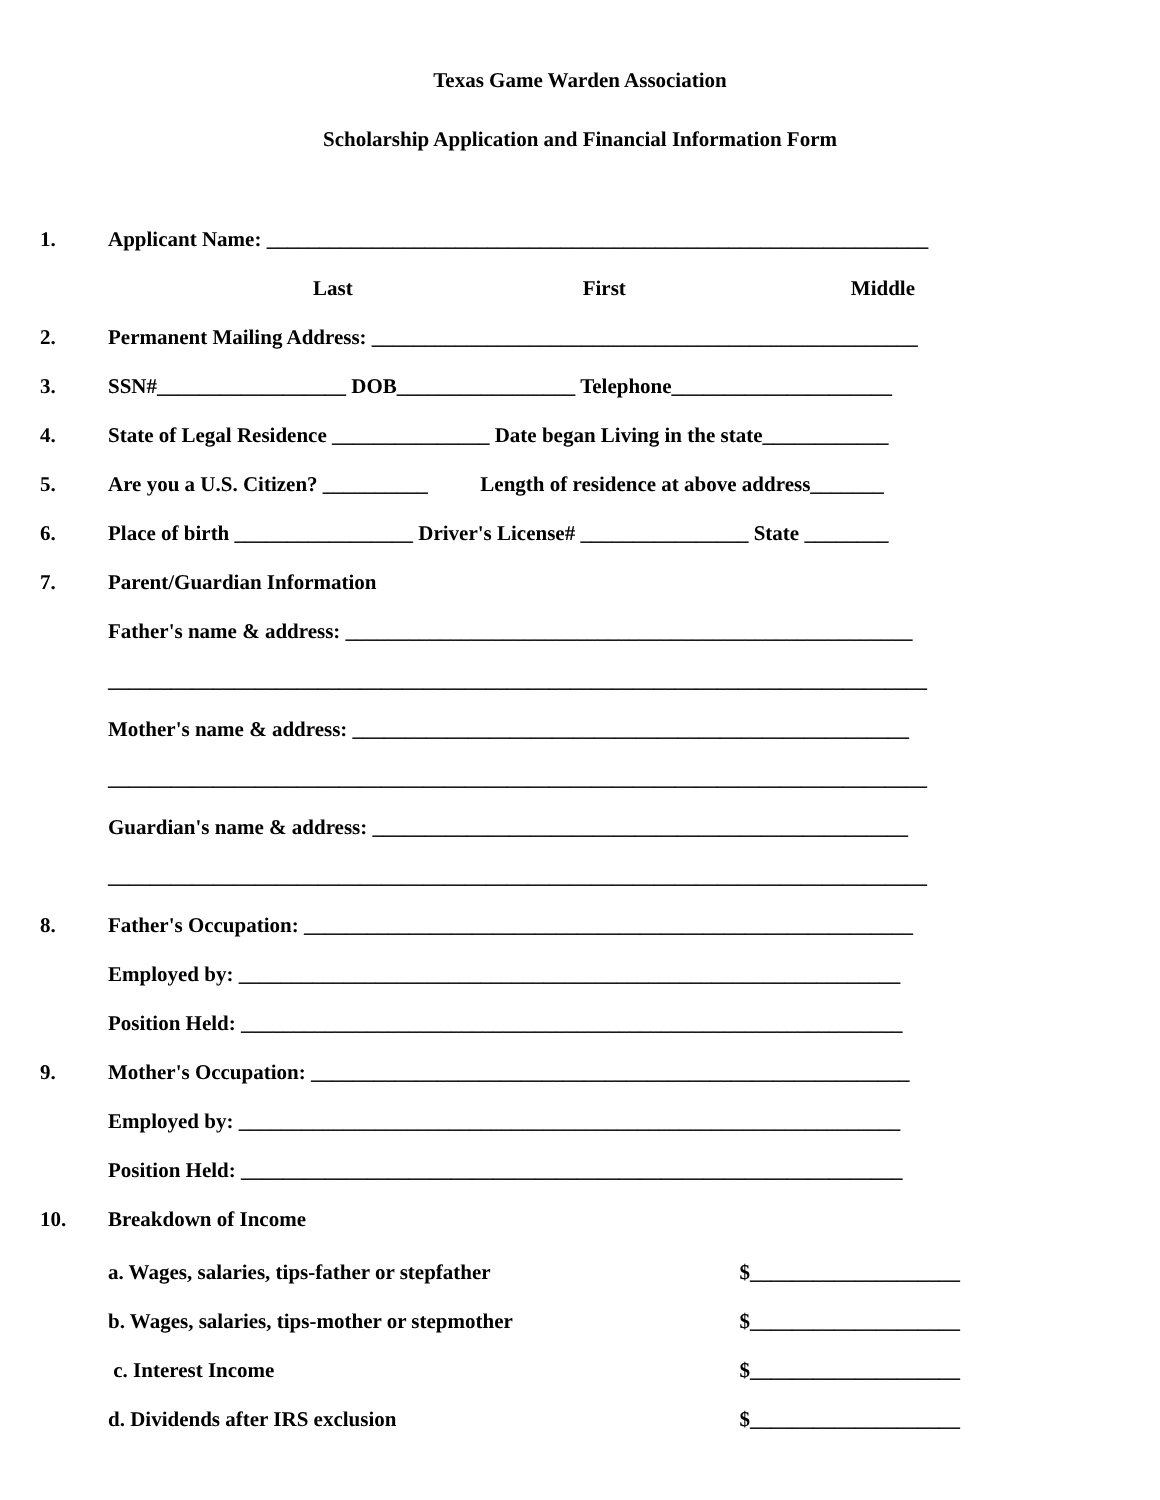Texas Game Warden Association
Scholarship Application and Financial Information Form
1. Applicant Name: _______________________________________________________________
Last First Middle
2. Permanent Mailing Address: ____________________________________________________
3. SSN#__________________ DOB_________________ Telephone_____________________
4. State of Legal Residence _______________ Date began Living in the state____________
5. Are you a U.S. Citizen? __________ Length of residence at above address_______
6. Place of birth _________________ Driver's License# ________________ State ________
7. Parent/Guardian Information
Father's name & address: ______________________________________________________
______________________________________________________________________________
Mother's name & address: _____________________________________________________
______________________________________________________________________________
Guardian's name & address: ___________________________________________________
______________________________________________________________________________
8. Father's Occupation: __________________________________________________________
Employed by: _______________________________________________________________
Position Held: _______________________________________________________________
9. Mother's Occupation: _________________________________________________________
Employed by: _______________________________________________________________
Position Held: _______________________________________________________________
10. Breakdown of Income
a. Wages, salaries, tips-father or stepfather $____________________
b. Wages, salaries, tips-mother or stepmother $____________________
c. Interest Income $____________________
d. Dividends after IRS exclusion $____________________